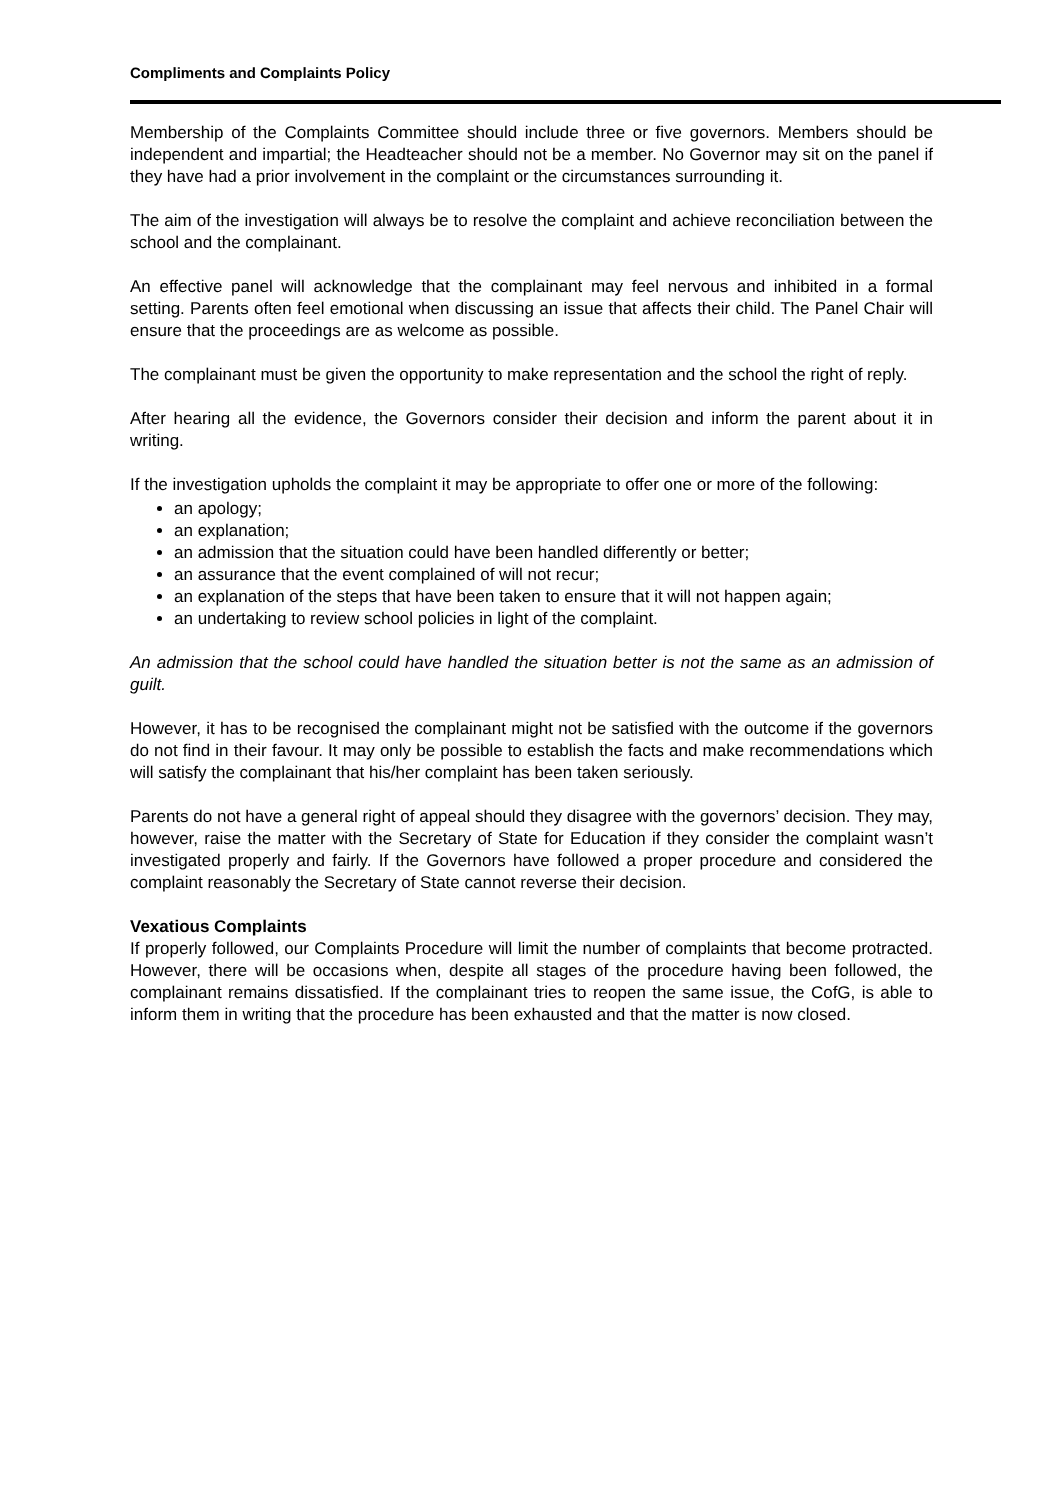Compliments and Complaints Policy
Membership of the Complaints Committee should include three or five governors. Members should be independent and impartial; the Headteacher should not be a member. No Governor may sit on the panel if they have had a prior involvement in the complaint or the circumstances surrounding it.
The aim of the investigation will always be to resolve the complaint and achieve reconciliation between the school and the complainant.
An effective panel will acknowledge that the complainant may feel nervous and inhibited in a formal setting. Parents often feel emotional when discussing an issue that affects their child. The Panel Chair will ensure that the proceedings are as welcome as possible.
The complainant must be given the opportunity to make representation and the school the right of reply.
After hearing all the evidence, the Governors consider their decision and inform the parent about it in writing.
If the investigation upholds the complaint it may be appropriate to offer one or more of the following:
an apology;
an explanation;
an admission that the situation could have been handled differently or better;
an assurance that the event complained of will not recur;
an explanation of the steps that have been taken to ensure that it will not happen again;
an undertaking to review school policies in light of the complaint.
An admission that the school could have handled the situation better is not the same as an admission of guilt.
However, it has to be recognised the complainant might not be satisfied with the outcome if the governors do not find in their favour. It may only be possible to establish the facts and make recommendations which will satisfy the complainant that his/her complaint has been taken seriously.
Parents do not have a general right of appeal should they disagree with the governors’ decision. They may, however, raise the matter with the Secretary of State for Education if they consider the complaint wasn’t investigated properly and fairly. If the Governors have followed a proper procedure and considered the complaint reasonably the Secretary of State cannot reverse their decision.
Vexatious Complaints
If properly followed, our Complaints Procedure will limit the number of complaints that become protracted. However, there will be occasions when, despite all stages of the procedure having been followed, the complainant remains dissatisfied. If the complainant tries to reopen the same issue, the CofG, is able to inform them in writing that the procedure has been exhausted and that the matter is now closed.